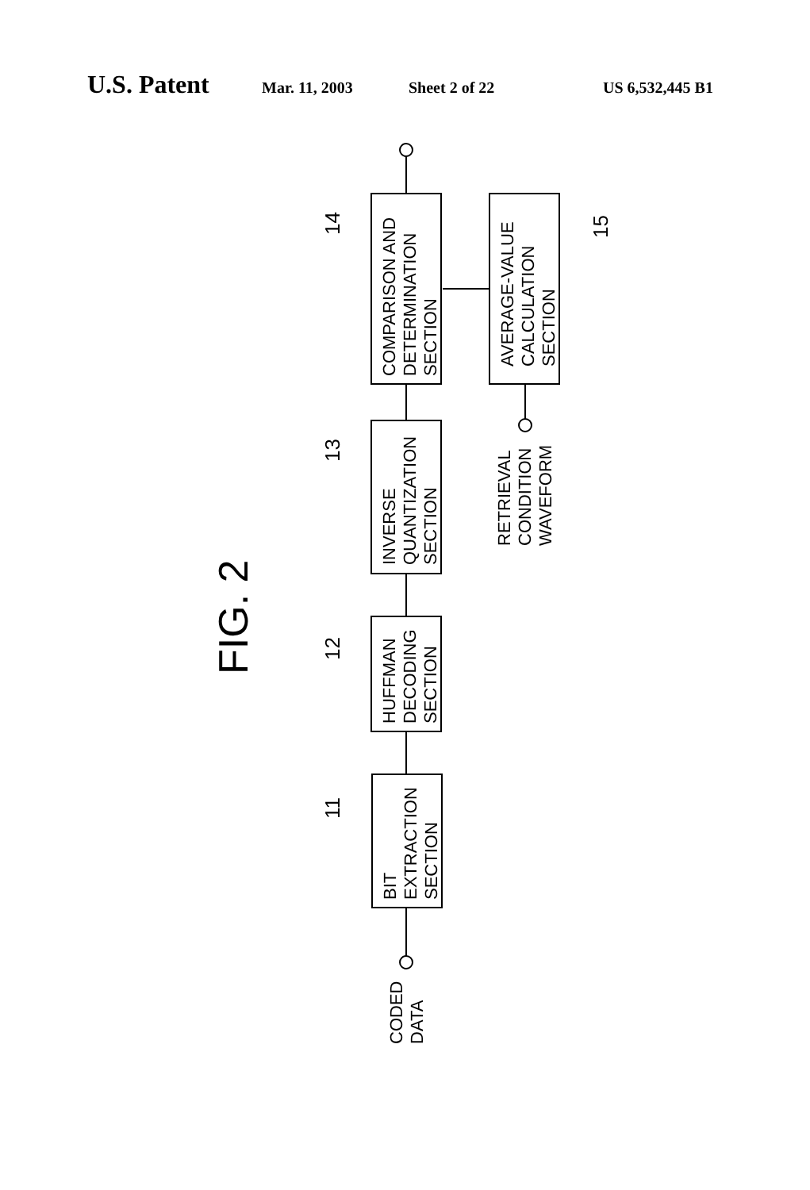U.S. Patent Mar. 11, 2003 Sheet 2 of 22 US 6,532,445 B1
COMPARISON AND
DETERMINATION
SECTION
AVERAGE-VALUE
CALCULATION
SECTION
INVERSE
QUANTIZATION
SECTION
HUFFMAN
DECODING
SECTION
BIT
EXTRACTION
SECTION
RETRIEVAL
CONDITION
WAVEFORM
CODED
DATA
14
15
13
12
11
FIG. 2